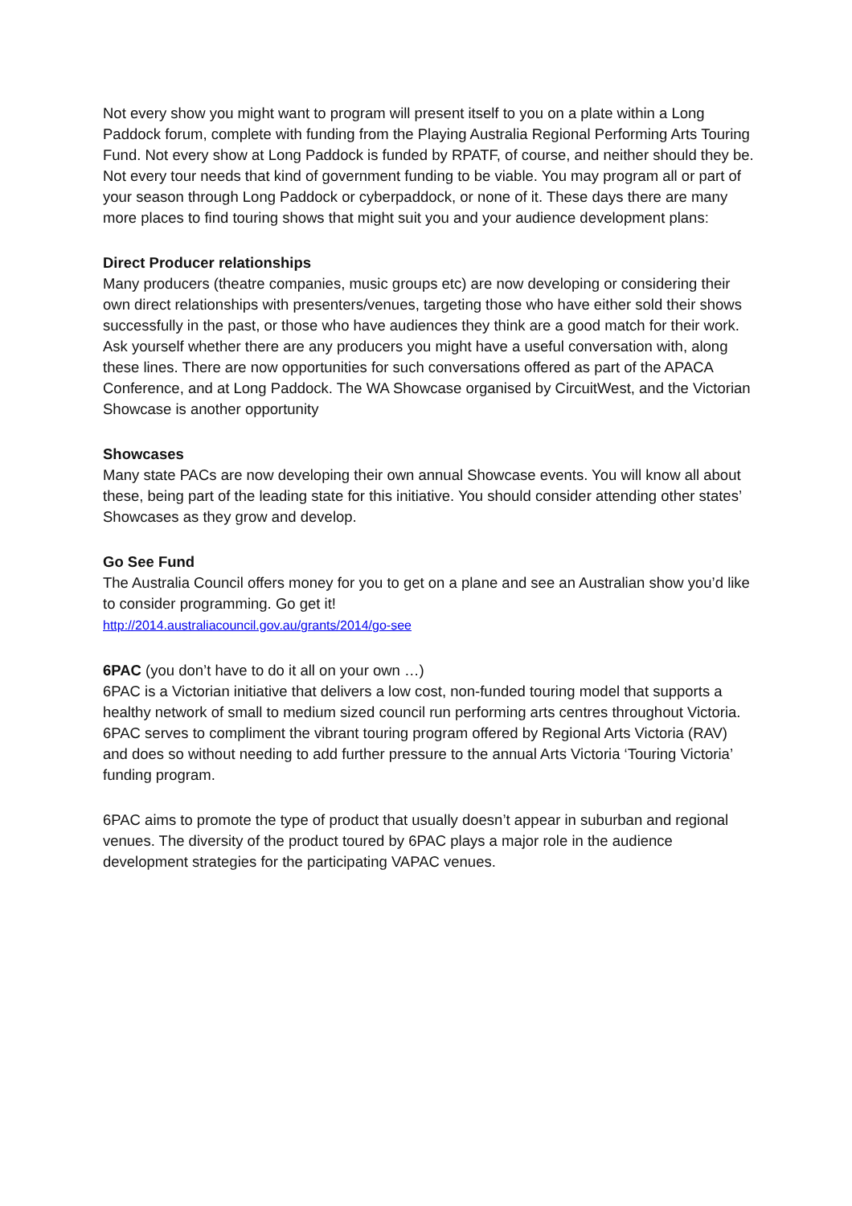Not every show you might want to program will present itself to you on a plate within a Long Paddock forum, complete with funding from the Playing Australia Regional Performing Arts Touring Fund. Not every show at Long Paddock is funded by RPATF, of course, and neither should they be. Not every tour needs that kind of government funding to be viable. You may program all or part of your season through Long Paddock or cyberpaddock, or none of it. These days there are many more places to find touring shows that might suit you and your audience development plans:
Direct Producer relationships
Many producers (theatre companies, music groups etc) are now developing or considering their own direct relationships with presenters/venues, targeting those who have either sold their shows successfully in the past, or those who have audiences they think are a good match for their work. Ask yourself whether there are any producers you might have a useful conversation with, along these lines. There are now opportunities for such conversations offered as part of the APACA Conference, and at Long Paddock. The WA Showcase organised by CircuitWest, and the Victorian Showcase is another opportunity
Showcases
Many state PACs are now developing their own annual Showcase events. You will know all about these, being part of the leading state for this initiative. You should consider attending other states’ Showcases as they grow and develop.
Go See Fund
The Australia Council offers money for you to get on a plane and see an Australian show you’d like to consider programming. Go get it!
http://2014.australiacouncil.gov.au/grants/2014/go-see
6PAC (you don’t have to do it all on your own …)
6PAC is a Victorian initiative that delivers a low cost, non-funded touring model that supports a healthy network of small to medium sized council run performing arts centres throughout Victoria. 6PAC serves to compliment the vibrant touring program offered by Regional Arts Victoria (RAV) and does so without needing to add further pressure to the annual Arts Victoria ‘Touring Victoria’ funding program.
6PAC aims to promote the type of product that usually doesn’t appear in suburban and regional venues. The diversity of the product toured by 6PAC plays a major role in the audience development strategies for the participating VAPAC venues.